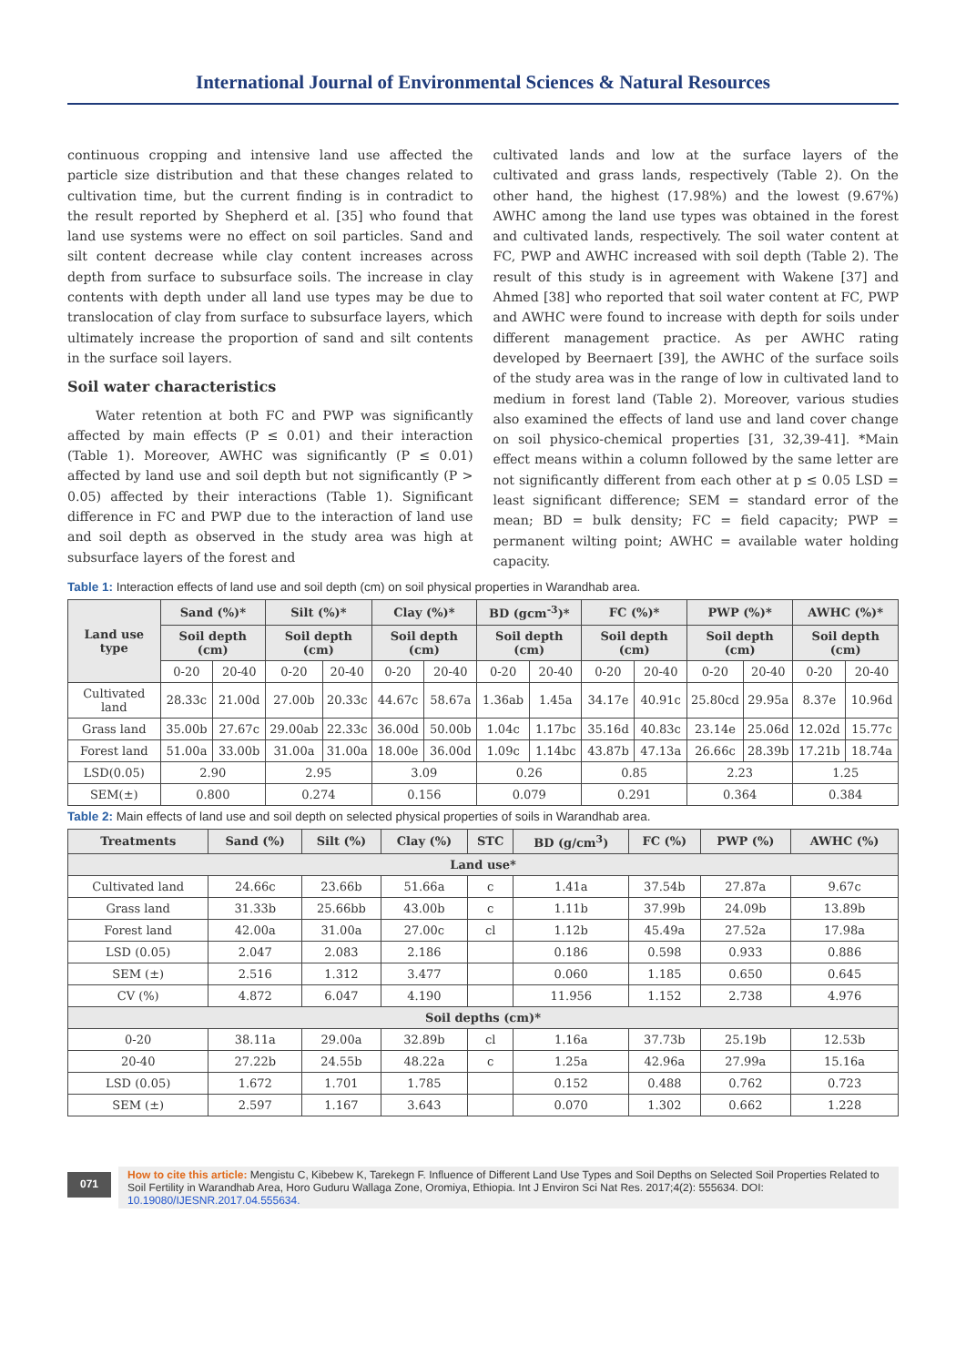International Journal of Environmental Sciences & Natural Resources
continuous cropping and intensive land use affected the particle size distribution and that these changes related to cultivation time, but the current finding is in contradict to the result reported by Shepherd et al. [35] who found that land use systems were no effect on soil particles. Sand and silt content decrease while clay content increases across depth from surface to subsurface soils. The increase in clay contents with depth under all land use types may be due to translocation of clay from surface to subsurface layers, which ultimately increase the proportion of sand and silt contents in the surface soil layers.
Soil water characteristics
Water retention at both FC and PWP was significantly affected by main effects (P ≤ 0.01) and their interaction (Table 1). Moreover, AWHC was significantly (P ≤ 0.01) affected by land use and soil depth but not significantly (P > 0.05) affected by their interactions (Table 1). Significant difference in FC and PWP due to the interaction of land use and soil depth as observed in the study area was high at subsurface layers of the forest and
cultivated lands and low at the surface layers of the cultivated and grass lands, respectively (Table 2). On the other hand, the highest (17.98%) and the lowest (9.67%) AWHC among the land use types was obtained in the forest and cultivated lands, respectively. The soil water content at FC, PWP and AWHC increased with soil depth (Table 2). The result of this study is in agreement with Wakene [37] and Ahmed [38] who reported that soil water content at FC, PWP and AWHC were found to increase with depth for soils under different management practice. As per AWHC rating developed by Beernaert [39], the AWHC of the surface soils of the study area was in the range of low in cultivated land to medium in forest land (Table 2). Moreover, various studies also examined the effects of land use and land cover change on soil physico-chemical properties [31, 32,39-41]. *Main effect means within a column followed by the same letter are not significantly different from each other at p ≤ 0.05 LSD = least significant difference; SEM = standard error of the mean; BD = bulk density; FC = field capacity; PWP = permanent wilting point; AWHC = available water holding capacity.
Table 1: Interaction effects of land use and soil depth (cm) on soil physical properties in Warandhab area.
| Land use type | Sand (%)* | | Silt (%)* | | Clay (%)* | | BD (gcm<sup>-3</sup>)* | | FC (%)* | | PWP (%)* | | AWHC (%)* | |
| --- | --- | --- | --- | --- | --- | --- | --- | --- | --- | --- | --- | --- | --- | --- |
| | Soil depth (cm) | | Soil depth (cm) | | Soil depth (cm) | | Soil depth (cm) | | Soil depth (cm) | | Soil depth (cm) | | Soil depth (cm) | |
| | 0-20 | 20-40 | 0-20 | 20-40 | 0-20 | 20-40 | 0-20 | 20-40 | 0-20 | 20-40 | 0-20 | 20-40 | 0-20 | 20-40 |
| Cultivated land | 28.33c | 21.00d | 27.00b | 20.33c | 44.67c | 58.67a | 1.36ab | 1.45a | 34.17e | 40.91c | 25.80cd | 29.95a | 8.37e | 10.96d |
| Grass land | 35.00b | 27.67c | 29.00ab | 22.33c | 36.00d | 50.00b | 1.04c | 1.17bc | 35.16d | 40.83c | 23.14e | 25.06d | 12.02d | 15.77c |
| Forest land | 51.00a | 33.00b | 31.00a | 31.00a | 18.00e | 36.00d | 1.09c | 1.14bc | 43.87b | 47.13a | 26.66c | 28.39b | 17.21b | 18.74a |
| LSD(0.05) | 2.90 | | 2.95 | | 3.09 | | 0.26 | | 0.85 | | 2.23 | | 1.25 | |
| SEM(±) | 0.800 | | 0.274 | | 0.156 | | 0.079 | | 0.291 | | 0.364 | | 0.384 | |
Table 2: Main effects of land use and soil depth on selected physical properties of soils in Warandhab area.
| Treatments | Sand (%) | Silt (%) | Clay (%) | STC | BD (g/cm<sup>3</sup>) | FC (%) | PWP (%) | AWHC (%) |
| --- | --- | --- | --- | --- | --- | --- | --- | --- |
| Land use* | | | | | | | | |
| Cultivated land | 24.66c | 23.66b | 51.66a | c | 1.41a | 37.54b | 27.87a | 9.67c |
| Grass land | 31.33b | 25.66bb | 43.00b | c | 1.11b | 37.99b | 24.09b | 13.89b |
| Forest land | 42.00a | 31.00a | 27.00c | cl | 1.12b | 45.49a | 27.52a | 17.98a |
| LSD (0.05) | 2.047 | 2.083 | 2.186 | | 0.186 | 0.598 | 0.933 | 0.886 |
| SEM (±) | 2.516 | 1.312 | 3.477 | | 0.060 | 1.185 | 0.650 | 0.645 |
| CV (%) | 4.872 | 6.047 | 4.190 | | 11.956 | 1.152 | 2.738 | 4.976 |
| Soil depths (cm)* | | | | | | | | |
| 0-20 | 38.11a | 29.00a | 32.89b | cl | 1.16a | 37.73b | 25.19b | 12.53b |
| 20-40 | 27.22b | 24.55b | 48.22a | c | 1.25a | 42.96a | 27.99a | 15.16a |
| LSD (0.05) | 1.672 | 1.701 | 1.785 | | 0.152 | 0.488 | 0.762 | 0.723 |
| SEM (±) | 2.597 | 1.167 | 3.643 | | 0.070 | 1.302 | 0.662 | 1.228 |
071
How to cite this article: Mengistu C, Kibebew K, Tarekegn F. Influence of Different Land Use Types and Soil Depths on Selected Soil Properties Related to Soil Fertility in Warandhab Area, Horo Guduru Wallaga Zone, Oromiya, Ethiopia. Int J Environ Sci Nat Res. 2017;4(2): 555634. DOI: 10.19080/IJESNR.2017.04.555634.